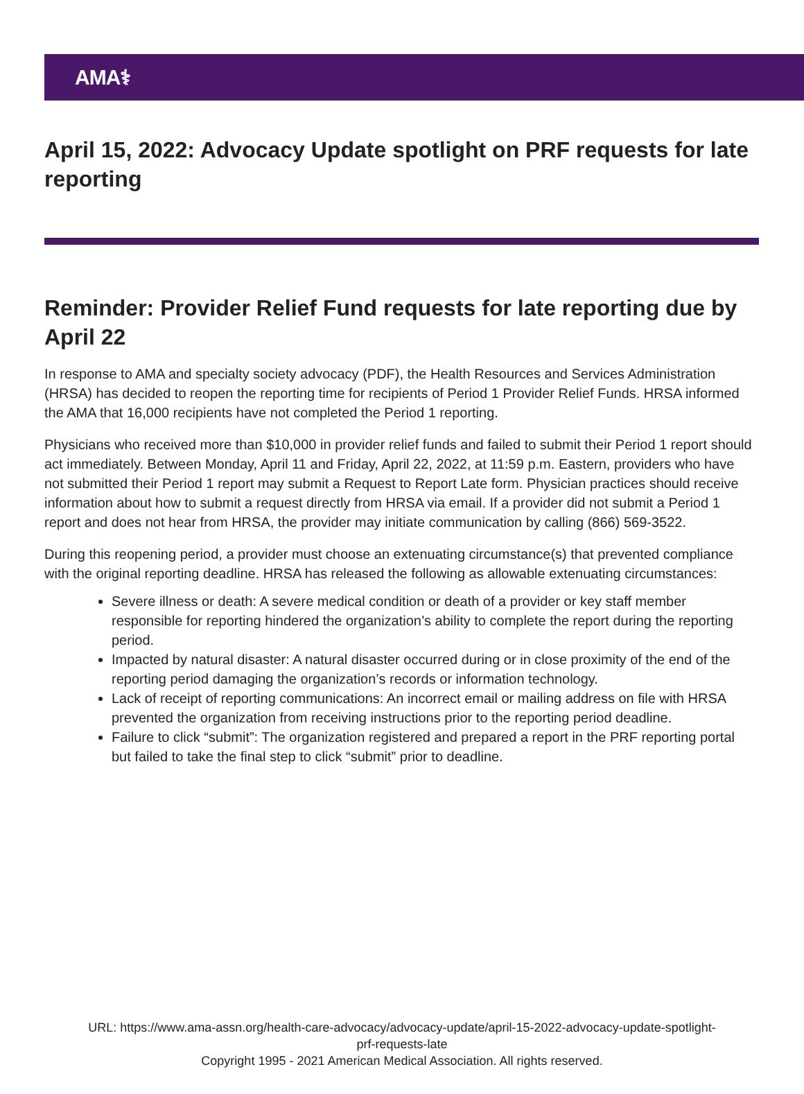AMA⚕
April 15, 2022: Advocacy Update spotlight on PRF requests for late reporting
Reminder: Provider Relief Fund requests for late reporting due by April 22
In response to AMA and specialty society advocacy (PDF), the Health Resources and Services Administration (HRSA) has decided to reopen the reporting time for recipients of Period 1 Provider Relief Funds. HRSA informed the AMA that 16,000 recipients have not completed the Period 1 reporting.
Physicians who received more than $10,000 in provider relief funds and failed to submit their Period 1 report should act immediately. Between Monday, April 11 and Friday, April 22, 2022, at 11:59 p.m. Eastern, providers who have not submitted their Period 1 report may submit a Request to Report Late form. Physician practices should receive information about how to submit a request directly from HRSA via email. If a provider did not submit a Period 1 report and does not hear from HRSA, the provider may initiate communication by calling (866) 569-3522.
During this reopening period, a provider must choose an extenuating circumstance(s) that prevented compliance with the original reporting deadline. HRSA has released the following as allowable extenuating circumstances:
Severe illness or death: A severe medical condition or death of a provider or key staff member responsible for reporting hindered the organization’s ability to complete the report during the reporting period.
Impacted by natural disaster: A natural disaster occurred during or in close proximity of the end of the reporting period damaging the organization’s records or information technology.
Lack of receipt of reporting communications: An incorrect email or mailing address on file with HRSA prevented the organization from receiving instructions prior to the reporting period deadline.
Failure to click “submit”: The organization registered and prepared a report in the PRF reporting portal but failed to take the final step to click “submit” prior to deadline.
URL: https://www.ama-assn.org/health-care-advocacy/advocacy-update/april-15-2022-advocacy-update-spotlight-
prf-requests-late
Copyright 1995 - 2021 American Medical Association. All rights reserved.